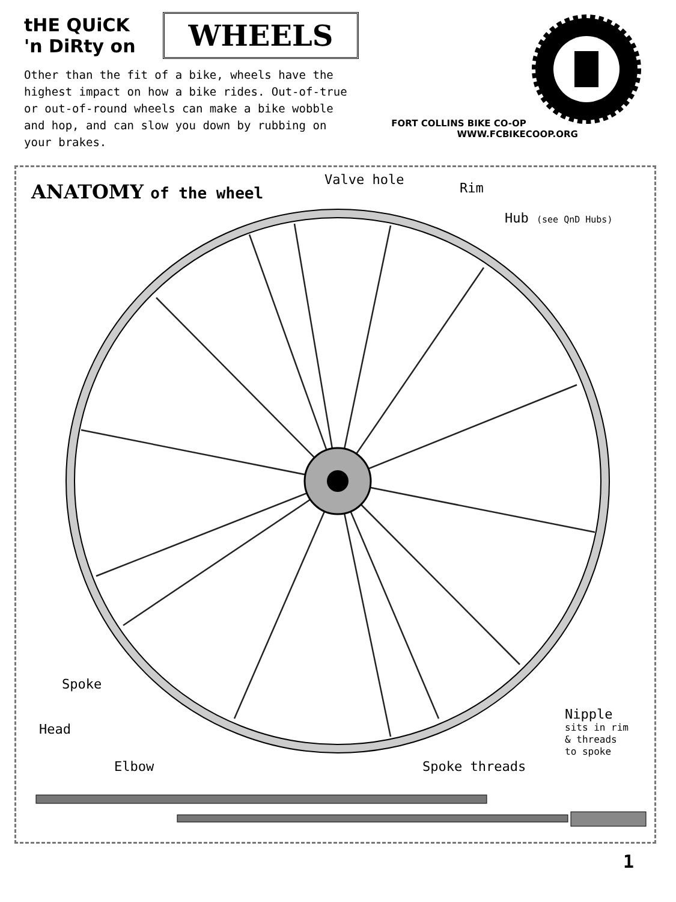tHE QUiCK 'n DiRty on
WHEELS
Other than the fit of a bike, wheels have the highest impact on how a bike rides. Out-of-true or out-of-round wheels can make a bike wobble and hop, and can slow you down by rubbing on your brakes.
FORT COLLINS BIKE CO-OP WWW.FCBIKECOOP.ORG
ANATOMY of the wheel
Valve hole
Rim
Hub (see QnD Hubs)
Spoke
Head
Elbow Spoke threads
Nipple
sits in rim
& threads
to spoke
1